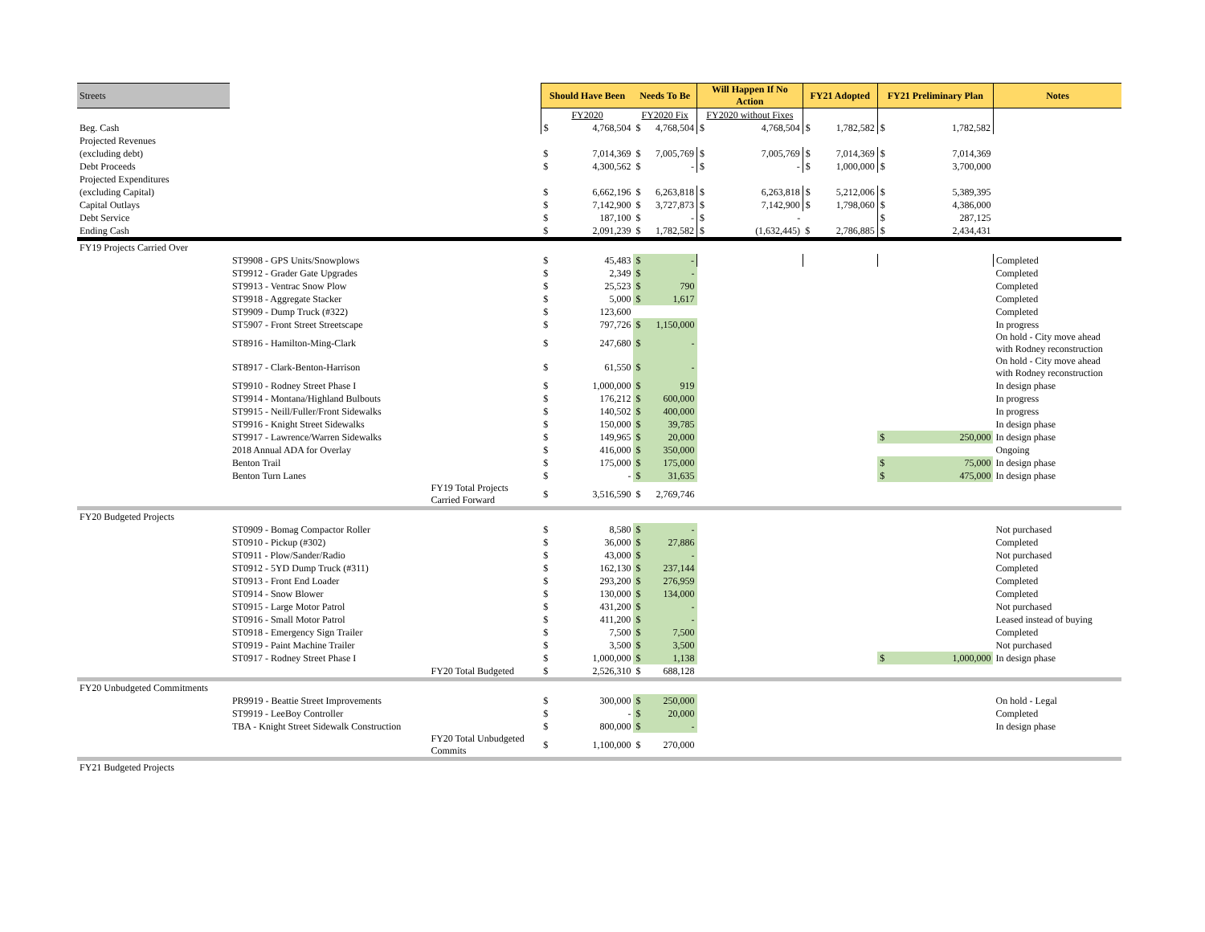| Streets | | | Should Have Been | | Needs To Be | | Will Happen If No Action | | FY21 Adopted | | FY21 Preliminary Plan | | Notes |
| --- | --- | --- | --- | --- | --- | --- | --- | --- | --- | --- | --- | --- | --- |
| | | | FY2020 | | FY2020 Fix | | FY2020 without Fixes | | | | | | |
| Beg. Cash | | | $ | 4,768,504 | $ | 4,768,504 | $ | 4,768,504 | $ | 1,782,582 | $ | 1,782,582 | |
| Projected Revenues | | | | | | | | | | | | | |
| (excluding debt) | | | $ | 7,014,369 | $ | 7,005,769 | $ | 7,005,769 | $ | 7,014,369 | $ | 7,014,369 | |
| Debt Proceeds | | | $ | 4,300,562 | $ | - | $ | - | $ | 1,000,000 | $ | 3,700,000 | |
| Projected Expenditures | | | | | | | | | | | | | |
| (excluding Capital) | | | $ | 6,662,196 | $ | 6,263,818 | $ | 6,263,818 | $ | 5,212,006 | $ | 5,389,395 | |
| Capital Outlays | | | $ | 7,142,900 | $ | 3,727,873 | $ | 7,142,900 | $ | 1,798,060 | $ | 4,386,000 | |
| Debt Service | | | $ | 187,100 | $ | - | $ | - | | | $ | 287,125 | |
| Ending Cash | | | $ | 2,091,239 | $ | 1,782,582 | $ | (1,632,445) | $ | 2,786,885 | $ | 2,434,431 | |
| FY19 Projects Carried Over | | | | | | | | | | | | | |
| | ST9908 - GPS Units/Snowplows | | $ | 45,483 | $ | - | | | | | | | Completed |
| | ST9912 - Grader Gate Upgrades | | $ | 2,349 | $ | - | | | | | | | Completed |
| | ST9913 - Ventrac Snow Plow | | $ | 25,523 | $ | 790 | | | | | | | Completed |
| | ST9918 - Aggregate Stacker | | $ | 5,000 | $ | 1,617 | | | | | | | Completed |
| | ST9909 - Dump Truck (#322) | | $ | 123,600 | | | | | | | | | Completed |
| | ST5907 - Front Street Streetscape | | $ | 797,726 | $ | 1,150,000 | | | | | | | In progress |
| | ST8916 - Hamilton-Ming-Clark | | $ | 247,680 | $ | - | | | | | | | On hold - City move ahead with Rodney reconstruction |
| | ST8917 - Clark-Benton-Harrison | | $ | 61,550 | $ | - | | | | | | | On hold - City move ahead with Rodney reconstruction |
| | ST9910 - Rodney Street Phase I | | $ | 1,000,000 | $ | 919 | | | | | | | In design phase |
| | ST9914 - Montana/Highland Bulbouts | | $ | 176,212 | $ | 600,000 | | | | | | | In progress |
| | ST9915 - Neill/Fuller/Front Sidewalks | | $ | 140,502 | $ | 400,000 | | | | | | | In progress |
| | ST9916 - Knight Street Sidewalks | | $ | 150,000 | $ | 39,785 | | | | | | | In design phase |
| | ST9917 - Lawrence/Warren Sidewalks | | $ | 149,965 | $ | 20,000 | | | | | $ | 250,000 | In design phase |
| | 2018 Annual ADA for Overlay | | $ | 416,000 | $ | 350,000 | | | | | | | Ongoing |
| | Benton Trail | | $ | 175,000 | $ | 175,000 | | | | | $ | 75,000 | In design phase |
| | Benton Turn Lanes | | $ | - | $ | 31,635 | | | | | $ | 475,000 | In design phase |
| | | FY19 Total Projects Carried Forward | $ | 3,516,590 | $ | 2,769,746 | | | | | | | |
| FY20 Budgeted Projects | | | | | | | | | | | | | |
| | ST0909 - Bomag Compactor Roller | | $ | 8,580 | $ | - | | | | | | | Not purchased |
| | ST0910 - Pickup (#302) | | $ | 36,000 | $ | 27,886 | | | | | | | Completed |
| | ST0911 - Plow/Sander/Radio | | $ | 43,000 | $ | - | | | | | | | Not purchased |
| | ST0912 - 5YD Dump Truck (#311) | | $ | 162,130 | $ | 237,144 | | | | | | | Completed |
| | ST0913 - Front End Loader | | $ | 293,200 | $ | 276,959 | | | | | | | Completed |
| | ST0914 - Snow Blower | | $ | 130,000 | $ | 134,000 | | | | | | | Completed |
| | ST0915 - Large Motor Patrol | | $ | 431,200 | $ | - | | | | | | | Not purchased |
| | ST0916 - Small Motor Patrol | | $ | 411,200 | $ | - | | | | | | | Leased instead of buying |
| | ST0918 - Emergency Sign Trailer | | $ | 7,500 | $ | 7,500 | | | | | | | Completed |
| | ST0919 - Paint Machine Trailer | | $ | 3,500 | $ | 3,500 | | | | | | | Not purchased |
| | ST0917 - Rodney Street Phase I | | $ | 1,000,000 | $ | 1,138 | | | | | $ | 1,000,000 | In design phase |
| | | FY20 Total Budgeted | $ | 2,526,310 | $ | 688,128 | | | | | | | |
| FY20 Unbudgeted Commitments | | | | | | | | | | | | | |
| | PR9919 - Beattie Street Improvements | | $ | 300,000 | $ | 250,000 | | | | | | | On hold - Legal |
| | ST9919 - LeeBoy Controller | | $ | - | $ | 20,000 | | | | | | | Completed |
| | TBA - Knight Street Sidewalk Construction | | $ | 800,000 | $ | - | | | | | | | In design phase |
| | | FY20 Total Unbudgeted Commits | $ | 1,100,000 | $ | 270,000 | | | | | | | |
| FY21 Budgeted Projects | | | | | | | | | | | | | |